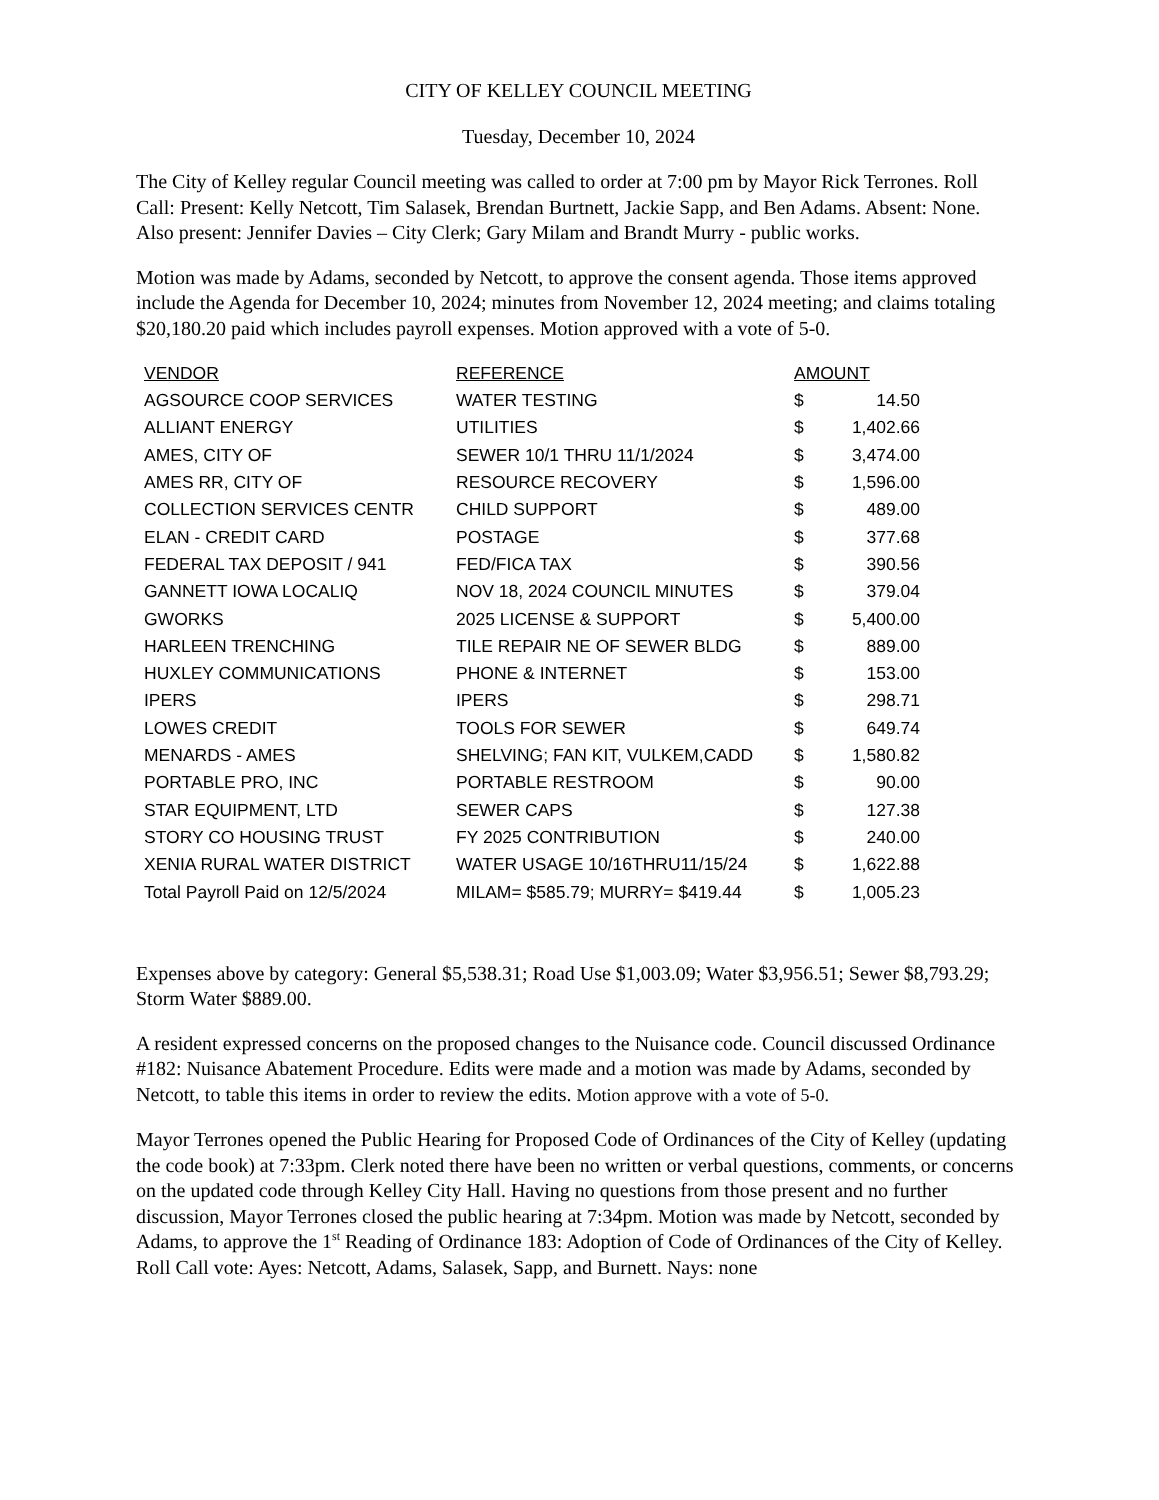CITY OF KELLEY COUNCIL MEETING
Tuesday, December 10, 2024
The City of Kelley regular Council meeting was called to order at 7:00 pm by Mayor Rick Terrones. Roll Call: Present: Kelly Netcott, Tim Salasek, Brendan Burtnett, Jackie Sapp, and Ben Adams. Absent: None. Also present: Jennifer Davies – City Clerk; Gary Milam and Brandt Murry - public works.
Motion was made by Adams, seconded by Netcott, to approve the consent agenda. Those items approved include the Agenda for December 10, 2024; minutes from November 12, 2024 meeting; and claims totaling $20,180.20 paid which includes payroll expenses. Motion approved with a vote of 5-0.
| VENDOR | REFERENCE | AMOUNT | |
| --- | --- | --- | --- |
| AGSOURCE COOP SERVICES | WATER TESTING | $ | 14.50 |
| ALLIANT ENERGY | UTILITIES | $ | 1,402.66 |
| AMES, CITY OF | SEWER 10/1 THRU 11/1/2024 | $ | 3,474.00 |
| AMES RR, CITY OF | RESOURCE RECOVERY | $ | 1,596.00 |
| COLLECTION SERVICES CENTR | CHILD SUPPORT | $ | 489.00 |
| ELAN - CREDIT CARD | POSTAGE | $ | 377.68 |
| FEDERAL TAX DEPOSIT / 941 | FED/FICA TAX | $ | 390.56 |
| GANNETT IOWA LOCALIQ | NOV 18, 2024 COUNCIL MINUTES | $ | 379.04 |
| GWORKS | 2025 LICENSE & SUPPORT | $ | 5,400.00 |
| HARLEEN TRENCHING | TILE REPAIR NE OF SEWER BLDG | $ | 889.00 |
| HUXLEY COMMUNICATIONS | PHONE & INTERNET | $ | 153.00 |
| IPERS | IPERS | $ | 298.71 |
| LOWES CREDIT | TOOLS FOR SEWER | $ | 649.74 |
| MENARDS - AMES | SHELVING; FAN KIT, VULKEM,CADD | $ | 1,580.82 |
| PORTABLE PRO, INC | PORTABLE RESTROOM | $ | 90.00 |
| STAR EQUIPMENT, LTD | SEWER CAPS | $ | 127.38 |
| STORY CO HOUSING TRUST | FY 2025 CONTRIBUTION | $ | 240.00 |
| XENIA RURAL WATER DISTRICT | WATER USAGE 10/16THRU11/15/24 | $ | 1,622.88 |
| Total Payroll Paid on 12/5/2024 | MILAM= $585.79; MURRY= $419.44 | $ | 1,005.23 |
Expenses above by category: General $5,538.31; Road Use $1,003.09; Water $3,956.51; Sewer $8,793.29; Storm Water $889.00.
A resident expressed concerns on the proposed changes to the Nuisance code. Council discussed Ordinance #182: Nuisance Abatement Procedure. Edits were made and a motion was made by Adams, seconded by Netcott, to table this items in order to review the edits. Motion approve with a vote of 5-0.
Mayor Terrones opened the Public Hearing for Proposed Code of Ordinances of the City of Kelley (updating the code book) at 7:33pm. Clerk noted there have been no written or verbal questions, comments, or concerns on the updated code through Kelley City Hall. Having no questions from those present and no further discussion, Mayor Terrones closed the public hearing at 7:34pm. Motion was made by Netcott, seconded by Adams, to approve the 1<sup>st</sup> Reading of Ordinance 183: Adoption of Code of Ordinances of the City of Kelley. Roll Call vote: Ayes: Netcott, Adams, Salasek, Sapp, and Burnett. Nays: none